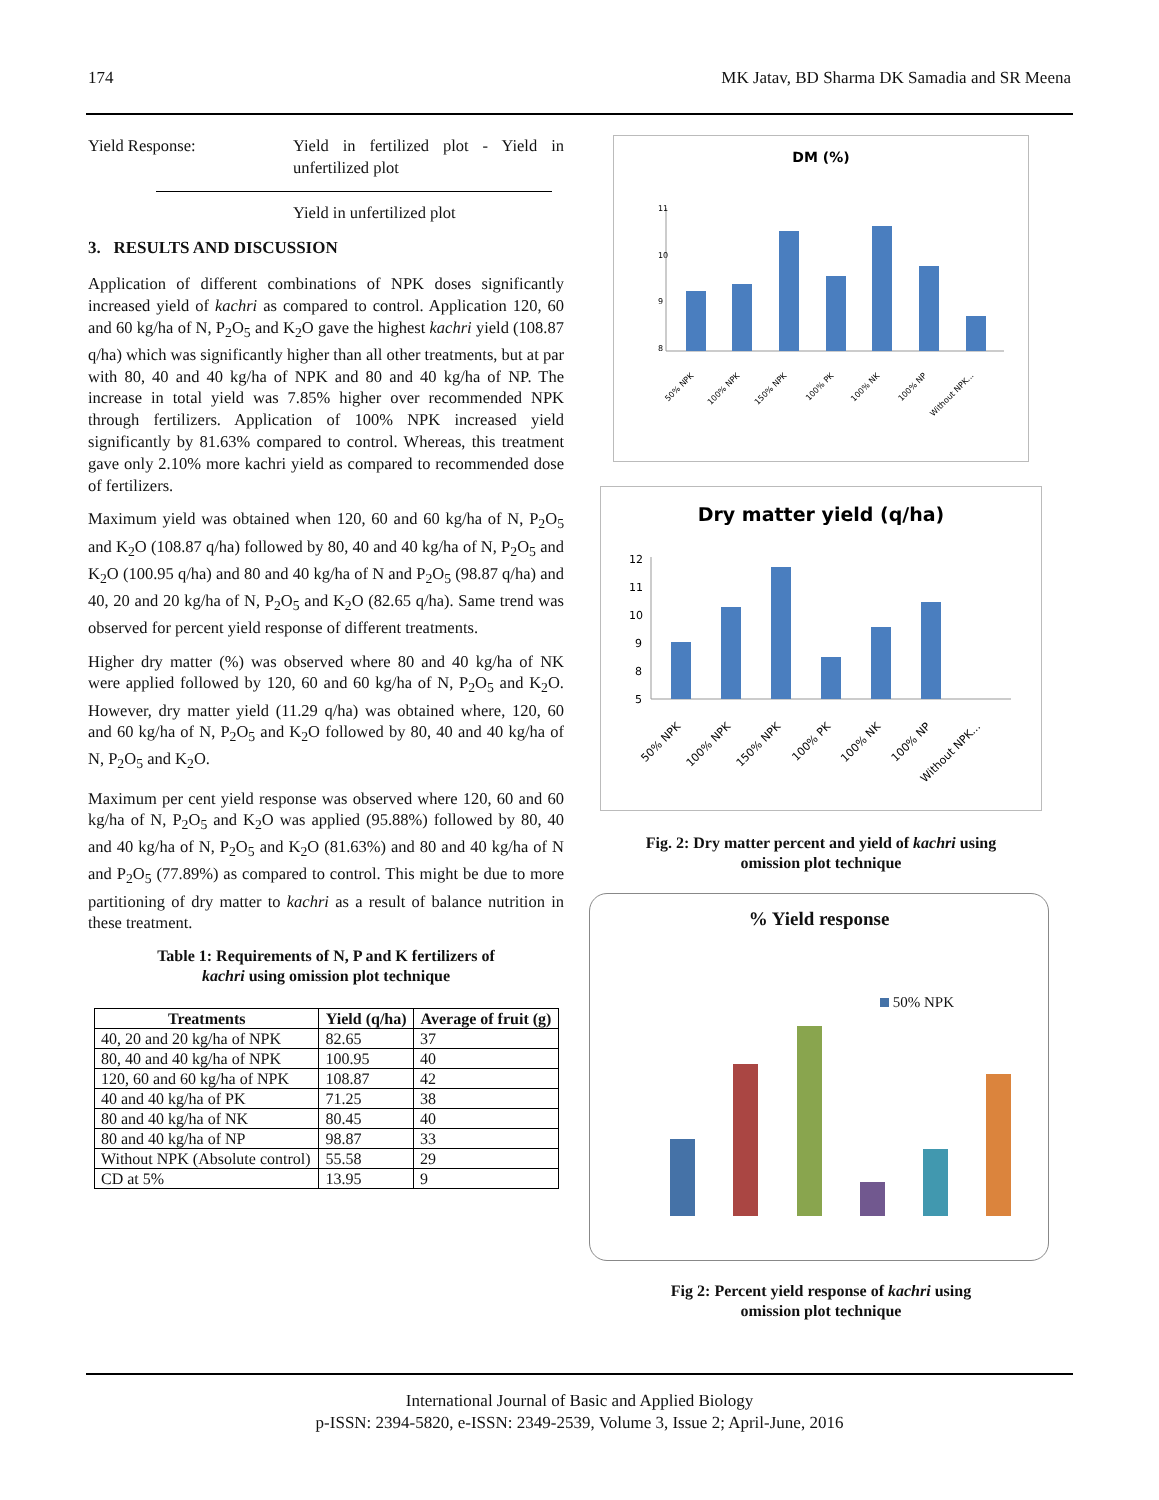174 MK Jatav, BD Sharma DK Samadia and SR Meena
Yield Response: Yield in fertilized plot - Yield in unfertilized plot
Yield in unfertilized plot
3. RESULTS AND DISCUSSION
Application of different combinations of NPK doses significantly increased yield of kachri as compared to control. Application 120, 60 and 60 kg/ha of N, P<sub>2</sub>O<sub>5</sub> and K<sub>2</sub>O gave the highest kachri yield (108.87 q/ha) which was significantly higher than all other treatments, but at par with 80, 40 and 40 kg/ha of NPK and 80 and 40 kg/ha of NP. The increase in total yield was 7.85% higher over recommended NPK through fertilizers. Application of 100% NPK increased yield significantly by 81.63% compared to control. Whereas, this treatment gave only 2.10% more kachri yield as compared to recommended dose of fertilizers.
Maximum yield was obtained when 120, 60 and 60 kg/ha of N, P<sub>2</sub>O<sub>5</sub> and K<sub>2</sub>O (108.87 q/ha) followed by 80, 40 and 40 kg/ha of N, P<sub>2</sub>O<sub>5</sub> and K<sub>2</sub>O (100.95 q/ha) and 80 and 40 kg/ha of N and P<sub>2</sub>O<sub>5</sub> (98.87 q/ha) and 40, 20 and 20 kg/ha of N, P<sub>2</sub>O<sub>5</sub> and K<sub>2</sub>O (82.65 q/ha). Same trend was observed for percent yield response of different treatments.
Higher dry matter (%) was observed where 80 and 40 kg/ha of NK were applied followed by 120, 60 and 60 kg/ha of N, P<sub>2</sub>O<sub>5</sub> and K<sub>2</sub>O. However, dry matter yield (11.29 q/ha) was obtained where, 120, 60 and 60 kg/ha of N, P<sub>2</sub>O<sub>5</sub> and K<sub>2</sub>O followed by 80, 40 and 40 kg/ha of N, P<sub>2</sub>O<sub>5</sub> and K<sub>2</sub>O.
Maximum per cent yield response was observed where 120, 60 and 60 kg/ha of N, P<sub>2</sub>O<sub>5</sub> and K<sub>2</sub>O was applied (95.88%) followed by 80, 40 and 40 kg/ha of N, P<sub>2</sub>O<sub>5</sub> and K<sub>2</sub>O (81.63%) and 80 and 40 kg/ha of N and P<sub>2</sub>O<sub>5</sub> (77.89%) as compared to control. This might be due to more partitioning of dry matter to kachri as a result of balance nutrition in these treatment.
Table 1: Requirements of N, P and K fertilizers of
kachri using omission plot technique
| Treatments | Yield (q/ha) | Average of fruit (g) |
| --- | --- | --- |
| 40, 20 and 20 kg/ha of NPK | 82.65 | 37 |
| 80, 40 and 40 kg/ha of NPK | 100.95 | 40 |
| 120, 60 and 60 kg/ha of NPK | 108.87 | 42 |
| 40 and 40 kg/ha of PK | 71.25 | 38 |
| 80 and 40 kg/ha of NK | 80.45 | 40 |
| 80 and 40 kg/ha of NP | 98.87 | 33 |
| Without NPK (Absolute control) | 55.58 | 29 |
| CD at 5% | 13.95 | 9 |
DM (%)
11
10
9
8
50% NPK
100% NPK
150% NPK
100% PK
100% NK
100% NP
Without NPK...
Dry matter yield (q/ha)
12
11
10
9
8
5
50% NPK
100% NPK
150% NPK
100% PK
100% NK
100% NP
Without NPK...
Fig. 2: Dry matter percent and yield of kachri using
omission plot technique
% Yield response
50% NPK
Fig 2: Percent yield response of kachri using
omission plot technique
International Journal of Basic and Applied Biology
p-ISSN: 2394-5820, e-ISSN: 2349-2539, Volume 3, Issue 2; April-June, 2016